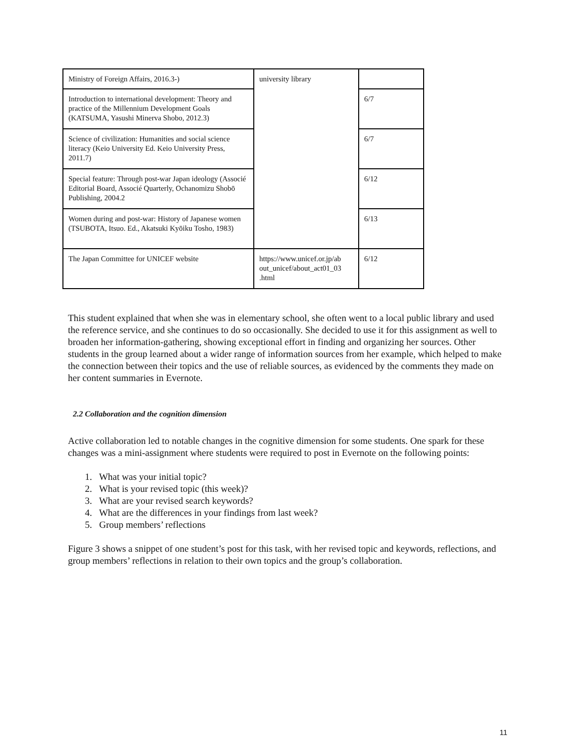| Ministry of Foreign Affairs, 2016.3-) | university library | |
| Introduction to international development: Theory and practice of the Millennium Development Goals (KATSUMA, Yasushi Minerva Shobo, 2012.3) | | 6/7 |
| Science of civilization: Humanities and social science literacy (Keio University Ed. Keio University Press, 2011.7) | | 6/7 |
| Special feature: Through post-war Japan ideology (Associé Editorial Board, Associé Quarterly, Ochanomizu Shobō Publishing, 2004.2 | | 6/12 |
| Women during and post-war: History of Japanese women (TSUBOTA, Itsuo. Ed., Akatsuki Kyōiku Tosho, 1983) | | 6/13 |
| The Japan Committee for UNICEF website | https://www.unicef.or.jp/ab out_unicef/about_act01_03 .html | 6/12 |
This student explained that when she was in elementary school, she often went to a local public library and used the reference service, and she continues to do so occasionally. She decided to use it for this assignment as well to broaden her information-gathering, showing exceptional effort in finding and organizing her sources. Other students in the group learned about a wider range of information sources from her example, which helped to make the connection between their topics and the use of reliable sources, as evidenced by the comments they made on her content summaries in Evernote.
2.2 Collaboration and the cognition dimension
Active collaboration led to notable changes in the cognitive dimension for some students. One spark for these changes was a mini-assignment where students were required to post in Evernote on the following points:
1. What was your initial topic?
2. What is your revised topic (this week)?
3. What are your revised search keywords?
4. What are the differences in your findings from last week?
5. Group members’ reflections
Figure 3 shows a snippet of one student’s post for this task, with her revised topic and keywords, reflections, and group members’ reflections in relation to their own topics and the group’s collaboration.
11